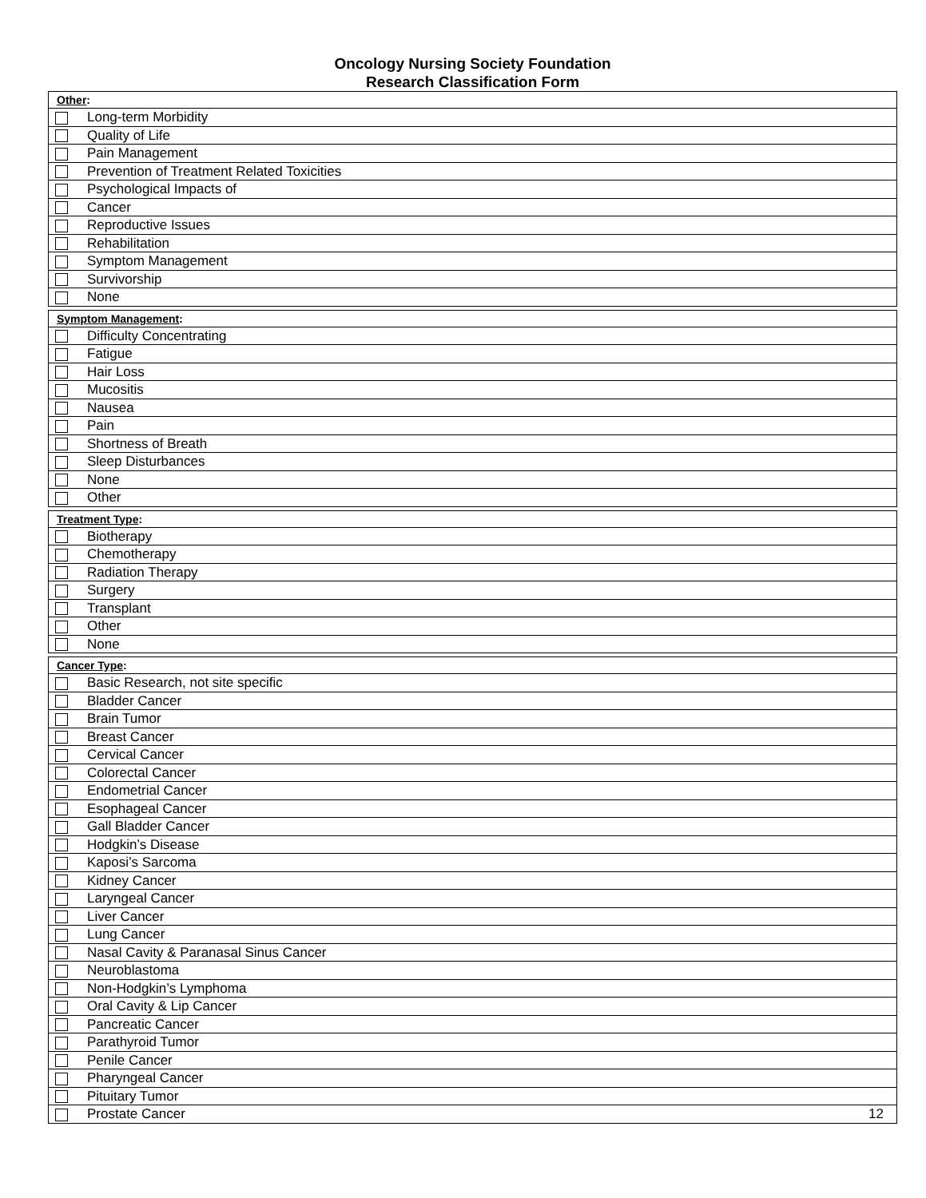Oncology Nursing Society Foundation
Research Classification Form
| Other : | |
| --- | --- |
| | Long-term Morbidity |
| | Quality of Life |
| | Pain Management |
| | Prevention of Treatment Related Toxicities |
| | Psychological Impacts of |
| | Cancer |
| | Reproductive Issues |
| | Rehabilitation |
| | Symptom Management |
| | Survivorship |
| | None |
| Symptom Management : | |
| --- | --- |
| | Difficulty Concentrating |
| | Fatigue |
| | Hair Loss |
| | Mucositis |
| | Nausea |
| | Pain |
| | Shortness of Breath |
| | Sleep Disturbances |
| | None |
| | Other |
| Treatment Type : | |
| --- | --- |
| | Biotherapy |
| | Chemotherapy |
| | Radiation Therapy |
| | Surgery |
| | Transplant |
| | Other |
| | None |
| Cancer Type : | | |
| --- | --- | --- |
| | Basic Research, not site specific | |
| | Bladder Cancer | |
| | Brain Tumor | |
| | Breast Cancer | |
| | Cervical Cancer | |
| | Colorectal Cancer | |
| | Endometrial Cancer | |
| | Esophageal Cancer | |
| | Gall Bladder Cancer | |
| | Hodgkin’s Disease | |
| | Kaposi’s Sarcoma | |
| | Kidney Cancer | |
| | Laryngeal Cancer | |
| | Liver Cancer | |
| | Lung Cancer | |
| | Nasal Cavity & Paranasal Sinus Cancer | |
| | Neuroblastoma | |
| | Non-Hodgkin’s Lymphoma | |
| | Oral Cavity & Lip Cancer | |
| | Pancreatic Cancer | |
| | Parathyroid Tumor | |
| | Penile Cancer | |
| | Pharyngeal Cancer | |
| | Pituitary Tumor | |
| | Prostate Cancer | 12 |